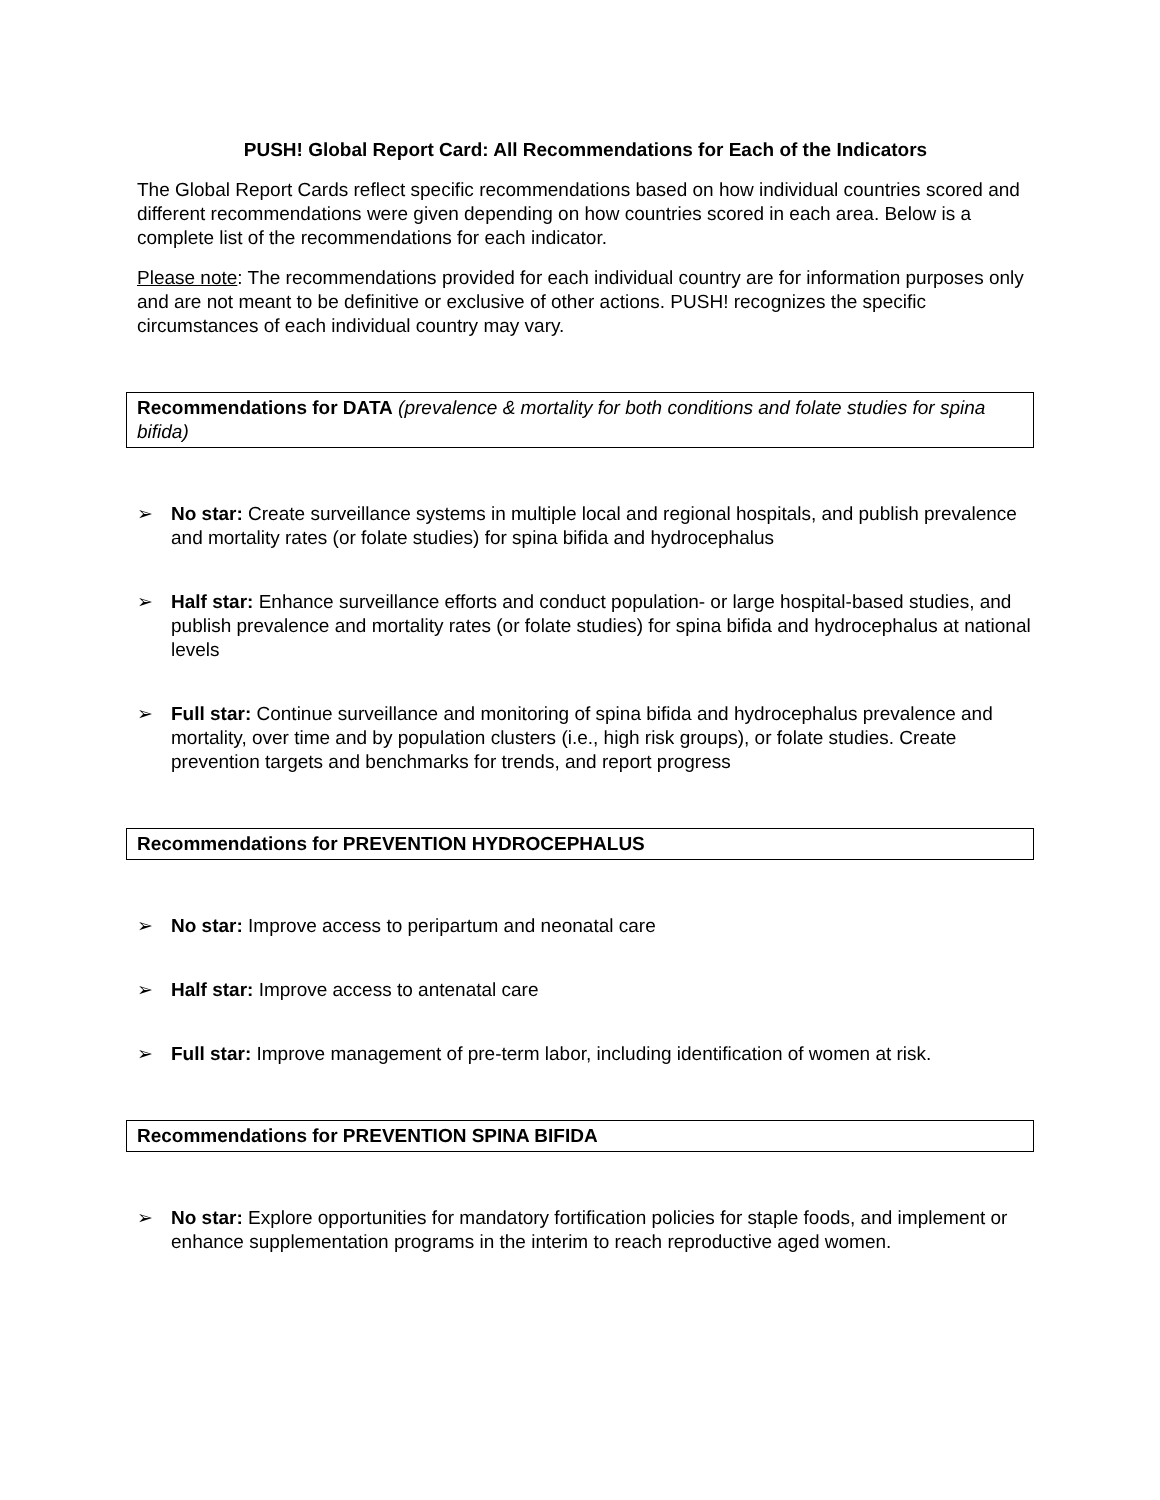PUSH! Global Report Card: All Recommendations for Each of the Indicators
The Global Report Cards reflect specific recommendations based on how individual countries scored and different recommendations were given depending on how countries scored in each area. Below is a complete list of the recommendations for each indicator.
Please note: The recommendations provided for each individual country are for information purposes only and are not meant to be definitive or exclusive of other actions. PUSH! recognizes the specific circumstances of each individual country may vary.
Recommendations for DATA (prevalence & mortality for both conditions and folate studies for spina bifida)
➢ No star: Create surveillance systems in multiple local and regional hospitals, and publish prevalence and mortality rates (or folate studies) for spina bifida and hydrocephalus
➢ Half star: Enhance surveillance efforts and conduct population- or large hospital-based studies, and publish prevalence and mortality rates (or folate studies) for spina bifida and hydrocephalus at national levels
➢ Full star: Continue surveillance and monitoring of spina bifida and hydrocephalus prevalence and mortality, over time and by population clusters (i.e., high risk groups), or folate studies. Create prevention targets and benchmarks for trends, and report progress
Recommendations for PREVENTION HYDROCEPHALUS
➢ No star: Improve access to peripartum and neonatal care
➢ Half star: Improve access to antenatal care
➢ Full star: Improve management of pre-term labor, including identification of women at risk.
Recommendations for PREVENTION SPINA BIFIDA
➢ No star: Explore opportunities for mandatory fortification policies for staple foods, and implement or enhance supplementation programs in the interim to reach reproductive aged women.